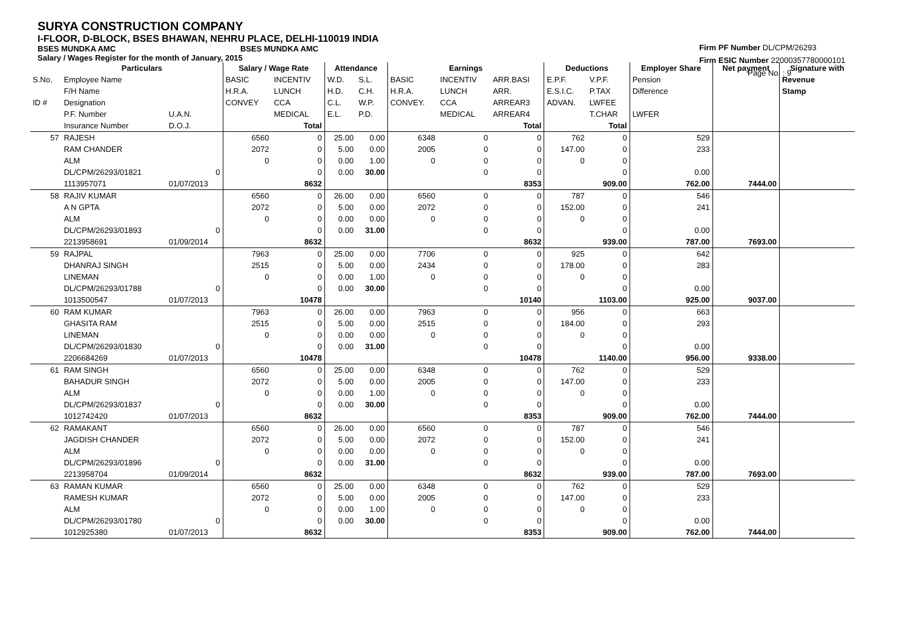SURYA CONSTRUCTION COMPANY
I-FLOOR, D-BLOCK, BSES BHAWAN, NEHRU PLACE, DELHI-110019 INDIA
BSES MUNDKA AMC BSES MUNDKA AMC
Salary / Wages Register for the month of January, 2015
Firm PF Number DL/CPM/26293
Firm ESIC Number 22000357780000101
Page No. : 9
| | Particulars | | Salary / Wage Rate | | Attendance | | Earnings | | | Deductions | | Employer Share | Net payment | Signature with |
| --- | --- | --- | --- | --- | --- | --- | --- | --- | --- | --- | --- | --- | --- | --- |
| S.No. | Employee Name | | BASIC | INCENTIV | W.D. | S.L. | BASIC | INCENTIV | ARR.BASI | E.P.F. | V.P.F. | Pension | | Revenue |
| | F/H Name | | H.R.A. | LUNCH | H.D. | C.H. | H.R.A. | LUNCH | ARR. | E.S.I.C. | P.TAX | Difference | | Stamp |
| ID # | Designation | | CONVEY | CCA | C.L. | W.P. | CONVEY. | CCA | ARREAR3 | ADVAN. | LWFEE | | | |
| | P.F. Number | U.A.N. | | MEDICAL | E.L. | P.D. | | MEDICAL | ARREAR4 | | T.CHAR | LWFER | | |
| | Insurance Number | D.O.J. | | Total | | | | | Total | | Total | | | |
| 57 | RAJESH | | 6560 | 0 | 25.00 | 0.00 | 6348 | 0 | 0 | 762 | 0 | 529 | | |
| | RAM CHANDER | | 2072 | 0 | 5.00 | 0.00 | 2005 | 0 | 0 | 147.00 | 0 | 233 | | |
| | ALM | | 0 | 0 | 0.00 | 1.00 | 0 | 0 | 0 | 0 | 0 | | | |
| | DL/CPM/26293/01821 | 0 | | 0 | 0.00 | 30.00 | | 0 | 0 | | 0 | 0.00 | | |
| | 1113957071 | 01/07/2013 | | 8632 | | | | | 8353 | | 909.00 | 762.00 | 7444.00 | |
| 58 | RAJIV KUMAR | | 6560 | 0 | 26.00 | 0.00 | 6560 | 0 | 0 | 787 | 0 | 546 | | |
| | A N GPTA | | 2072 | 0 | 5.00 | 0.00 | 2072 | 0 | 0 | 152.00 | 0 | 241 | | |
| | ALM | | 0 | 0 | 0.00 | 0.00 | 0 | 0 | 0 | 0 | 0 | | | |
| | DL/CPM/26293/01893 | 0 | | 0 | 0.00 | 31.00 | | 0 | 0 | | 0 | 0.00 | | |
| | 2213958691 | 01/09/2014 | | 8632 | | | | | 8632 | | 939.00 | 787.00 | 7693.00 | |
| 59 | RAJPAL | | 7963 | 0 | 25.00 | 0.00 | 7706 | 0 | 0 | 925 | 0 | 642 | | |
| | DHANRAJ SINGH | | 2515 | 0 | 5.00 | 0.00 | 2434 | 0 | 0 | 178.00 | 0 | 283 | | |
| | LINEMAN | | 0 | 0 | 0.00 | 1.00 | 0 | 0 | 0 | 0 | 0 | | | |
| | DL/CPM/26293/01788 | 0 | | 0 | 0.00 | 30.00 | | 0 | 0 | | 0 | 0.00 | | |
| | 1013500547 | 01/07/2013 | | 10478 | | | | | 10140 | | 1103.00 | 925.00 | 9037.00 | |
| 60 | RAM KUMAR | | 7963 | 0 | 26.00 | 0.00 | 7963 | 0 | 0 | 956 | 0 | 663 | | |
| | GHASITA RAM | | 2515 | 0 | 5.00 | 0.00 | 2515 | 0 | 0 | 184.00 | 0 | 293 | | |
| | LINEMAN | | 0 | 0 | 0.00 | 0.00 | 0 | 0 | 0 | 0 | 0 | | | |
| | DL/CPM/26293/01830 | 0 | | 0 | 0.00 | 31.00 | | 0 | 0 | | 0 | 0.00 | | |
| | 2206684269 | 01/07/2013 | | 10478 | | | | | 10478 | | 1140.00 | 956.00 | 9338.00 | |
| 61 | RAM SINGH | | 6560 | 0 | 25.00 | 0.00 | 6348 | 0 | 0 | 762 | 0 | 529 | | |
| | BAHADUR SINGH | | 2072 | 0 | 5.00 | 0.00 | 2005 | 0 | 0 | 147.00 | 0 | 233 | | |
| | ALM | | 0 | 0 | 0.00 | 1.00 | 0 | 0 | 0 | 0 | 0 | | | |
| | DL/CPM/26293/01837 | 0 | | 0 | 0.00 | 30.00 | | 0 | 0 | | 0 | 0.00 | | |
| | 1012742420 | 01/07/2013 | | 8632 | | | | | 8353 | | 909.00 | 762.00 | 7444.00 | |
| 62 | RAMAKANT | | 6560 | 0 | 26.00 | 0.00 | 6560 | 0 | 0 | 787 | 0 | 546 | | |
| | JAGDISH CHANDER | | 2072 | 0 | 5.00 | 0.00 | 2072 | 0 | 0 | 152.00 | 0 | 241 | | |
| | ALM | | 0 | 0 | 0.00 | 0.00 | 0 | 0 | 0 | 0 | 0 | | | |
| | DL/CPM/26293/01896 | 0 | | 0 | 0.00 | 31.00 | | 0 | 0 | | 0 | 0.00 | | |
| | 2213958704 | 01/09/2014 | | 8632 | | | | | 8632 | | 939.00 | 787.00 | 7693.00 | |
| 63 | RAMAN KUMAR | | 6560 | 0 | 25.00 | 0.00 | 6348 | 0 | 0 | 762 | 0 | 529 | | |
| | RAMESH KUMAR | | 2072 | 0 | 5.00 | 0.00 | 2005 | 0 | 0 | 147.00 | 0 | 233 | | |
| | ALM | | 0 | 0 | 0.00 | 1.00 | 0 | 0 | 0 | 0 | 0 | | | |
| | DL/CPM/26293/01780 | 0 | | 0 | 0.00 | 30.00 | | 0 | 0 | | 0 | 0.00 | | |
| | 1012925380 | 01/07/2013 | | 8632 | | | | | 8353 | | 909.00 | 762.00 | 7444.00 | |